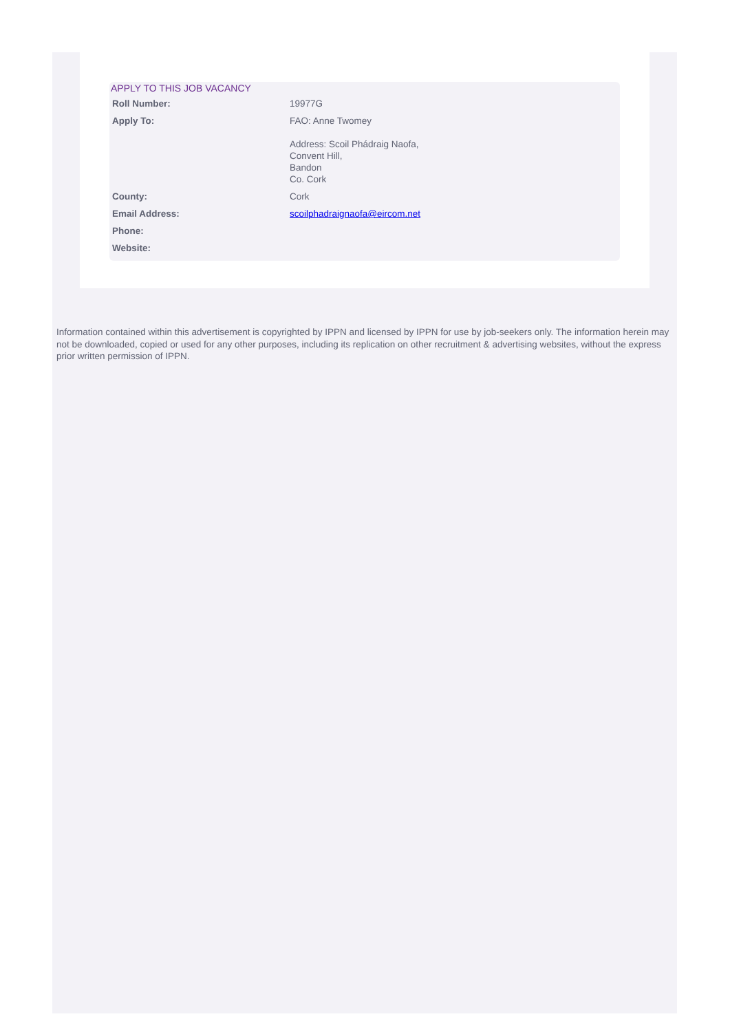APPLY TO THIS JOB VACANCY
| Roll Number: | 19977G |
| Apply To: | FAO: Anne Twomey Address: Scoil Phádraig Naofa, Convent Hill, Bandon Co. Cork |
| County: | Cork |
| Email Address: | scoilphadraignaofa@eircom.net |
| Phone: | |
| Website: | |
Information contained within this advertisement is copyrighted by IPPN and licensed by IPPN for use by job-seekers only. The information herein may not be downloaded, copied or used for any other purposes, including its replication on other recruitment & advertising websites, without the express prior written permission of IPPN.